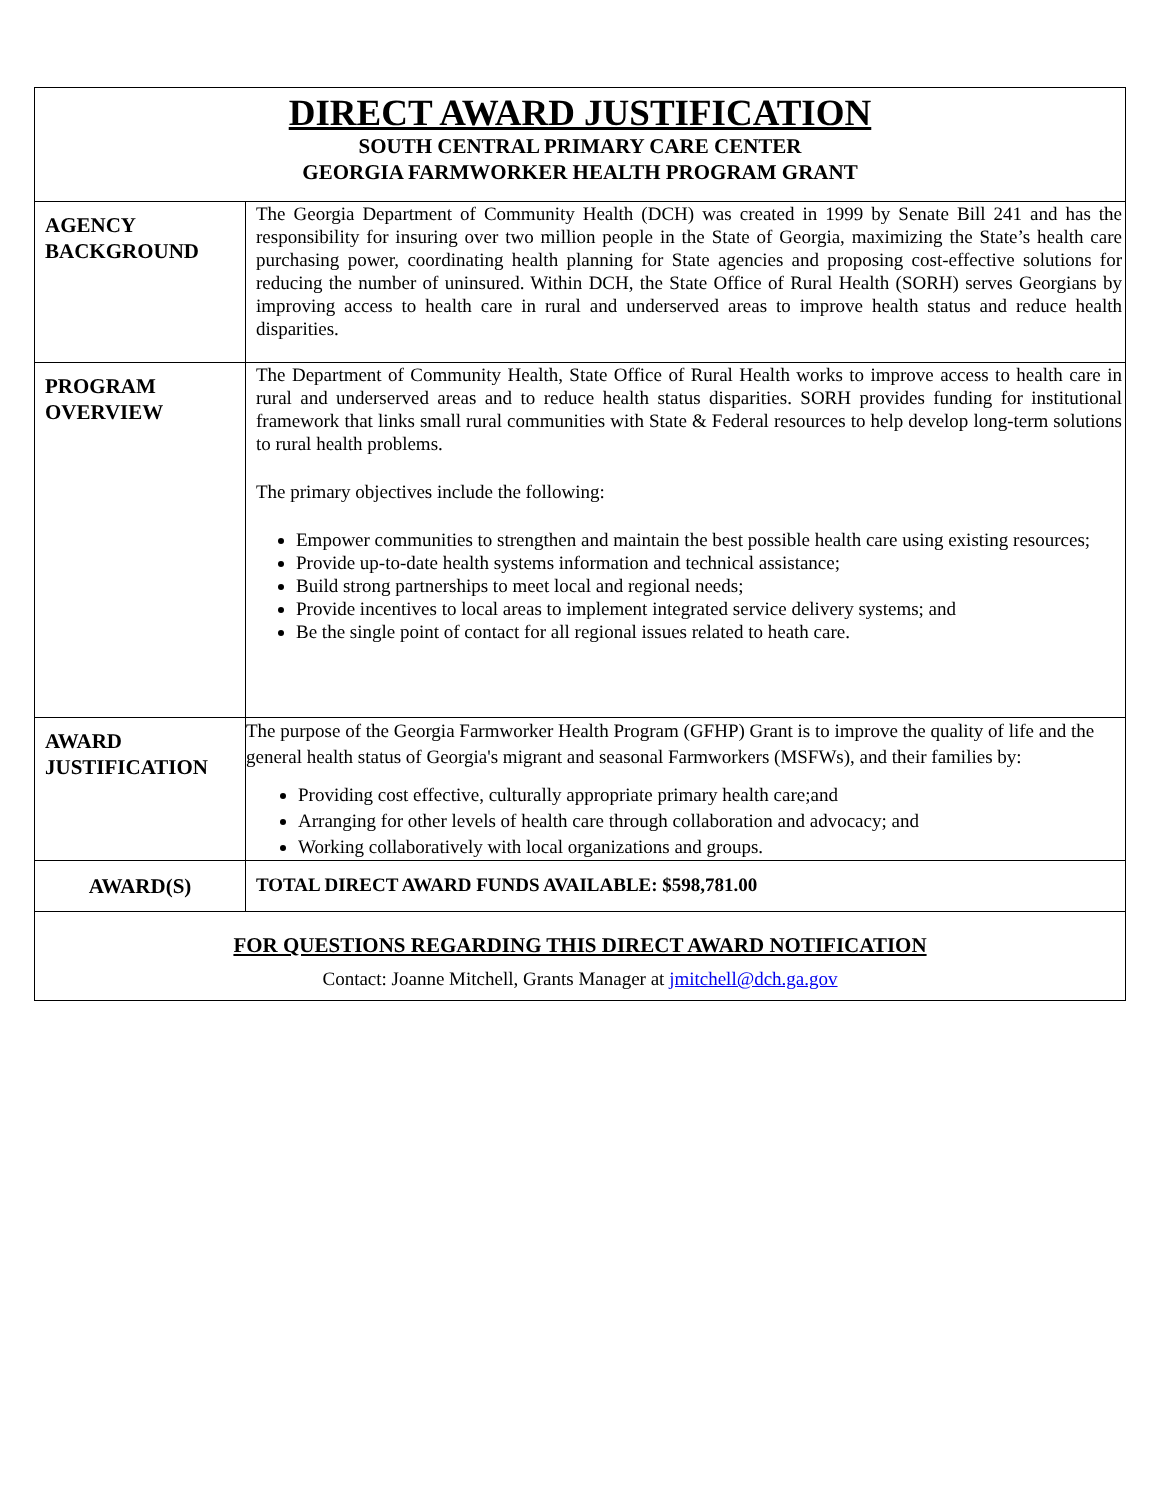| DIRECT AWARD JUSTIFICATION SOUTH CENTRAL PRIMARY CARE CENTER GEORGIA FARMWORKER HEALTH PROGRAM GRANT | |
| AGENCY BACKGROUND | The Georgia Department of Community Health (DCH) was created in 1999 by Senate Bill 241 and has the responsibility for insuring over two million people in the State of Georgia, maximizing the State’s health care purchasing power, coordinating health planning for State agencies and proposing cost-effective solutions for reducing the number of uninsured. Within DCH, the State Office of Rural Health (SORH) serves Georgians by improving access to health care in rural and underserved areas to improve health status and reduce health disparities. |
| PROGRAM OVERVIEW | The Department of Community Health, State Office of Rural Health works to improve access to health care in rural and underserved areas and to reduce health status disparities. SORH provides funding for institutional framework that links small rural communities with State & Federal resources to help develop long-term solutions to rural health problems. The primary objectives include the following: Empower communities to strengthen and maintain the best possible health care using existing resources; Provide up-to-date health systems information and technical assistance; Build strong partnerships to meet local and regional needs; Provide incentives to local areas to implement integrated service delivery systems; and Be the single point of contact for all regional issues related to heath care. |
| AWARD JUSTIFICATION | The purpose of the Georgia Farmworker Health Program (GFHP) Grant is to improve the quality of life and the general health status of Georgia's migrant and seasonal Farmworkers (MSFWs), and their families by: Providing cost effective, culturally appropriate primary health care;and Arranging for other levels of health care through collaboration and advocacy; and Working collaboratively with local organizations and groups. |
| AWARD(S) | TOTAL DIRECT AWARD FUNDS AVAILABLE: $598,781.00 |
| FOR QUESTIONS REGARDING THIS DIRECT AWARD NOTIFICATION Contact: Joanne Mitchell, Grants Manager at jmitchell@dch.ga.gov | |